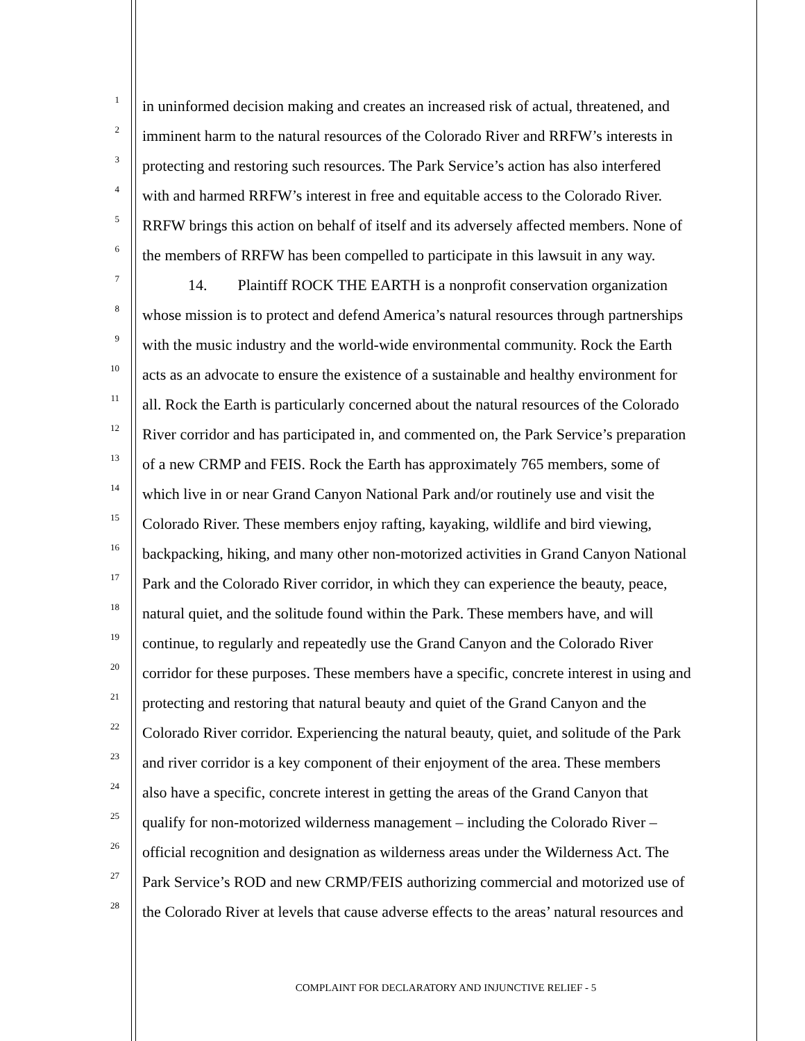1 in uninformed decision making and creates an increased risk of actual, threatened, and
2 imminent harm to the natural resources of the Colorado River and RRFW’s interests in
3 protecting and restoring such resources. The Park Service’s action has also interfered
4 with and harmed RRFW’s interest in free and equitable access to the Colorado River.
5 RRFW brings this action on behalf of itself and its adversely affected members. None of
6 the members of RRFW has been compelled to participate in this lawsuit in any way.
7 14. Plaintiff ROCK THE EARTH is a nonprofit conservation organization
8 whose mission is to protect and defend America’s natural resources through partnerships
9 with the music industry and the world-wide environmental community. Rock the Earth
10 acts as an advocate to ensure the existence of a sustainable and healthy environment for
11 all. Rock the Earth is particularly concerned about the natural resources of the Colorado
12 River corridor and has participated in, and commented on, the Park Service’s preparation
13 of a new CRMP and FEIS. Rock the Earth has approximately 765 members, some of
14 which live in or near Grand Canyon National Park and/or routinely use and visit the
15 Colorado River. These members enjoy rafting, kayaking, wildlife and bird viewing,
16 backpacking, hiking, and many other non-motorized activities in Grand Canyon National
17 Park and the Colorado River corridor, in which they can experience the beauty, peace,
18 natural quiet, and the solitude found within the Park. These members have, and will
19 continue, to regularly and repeatedly use the Grand Canyon and the Colorado River
20 corridor for these purposes. These members have a specific, concrete interest in using and
21 protecting and restoring that natural beauty and quiet of the Grand Canyon and the
22 Colorado River corridor. Experiencing the natural beauty, quiet, and solitude of the Park
23 and river corridor is a key component of their enjoyment of the area. These members
24 also have a specific, concrete interest in getting the areas of the Grand Canyon that
25 qualify for non-motorized wilderness management – including the Colorado River –
26 official recognition and designation as wilderness areas under the Wilderness Act. The
27 Park Service’s ROD and new CRMP/FEIS authorizing commercial and motorized use of
28 the Colorado River at levels that cause adverse effects to the areas’ natural resources and
COMPLAINT FOR DECLARATORY AND INJUNCTIVE RELIEF - 5